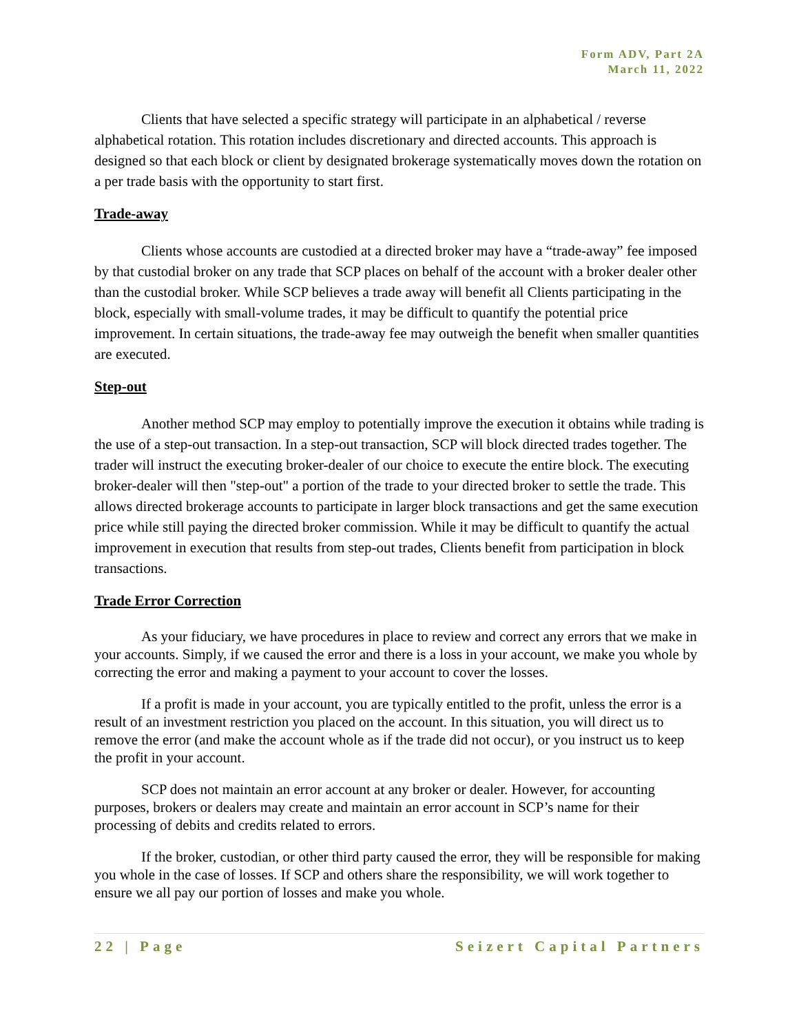Form ADV, Part 2A
March 11, 2022
Clients that have selected a specific strategy will participate in an alphabetical / reverse alphabetical rotation. This rotation includes discretionary and directed accounts. This approach is designed so that each block or client by designated brokerage systematically moves down the rotation on a per trade basis with the opportunity to start first.
Trade-away
Clients whose accounts are custodied at a directed broker may have a “trade-away” fee imposed by that custodial broker on any trade that SCP places on behalf of the account with a broker dealer other than the custodial broker. While SCP believes a trade away will benefit all Clients participating in the block, especially with small-volume trades, it may be difficult to quantify the potential price improvement. In certain situations, the trade-away fee may outweigh the benefit when smaller quantities are executed.
Step-out
Another method SCP may employ to potentially improve the execution it obtains while trading is the use of a step-out transaction. In a step-out transaction, SCP will block directed trades together. The trader will instruct the executing broker-dealer of our choice to execute the entire block. The executing broker-dealer will then "step-out" a portion of the trade to your directed broker to settle the trade. This allows directed brokerage accounts to participate in larger block transactions and get the same execution price while still paying the directed broker commission. While it may be difficult to quantify the actual improvement in execution that results from step-out trades, Clients benefit from participation in block transactions.
Trade Error Correction
As your fiduciary, we have procedures in place to review and correct any errors that we make in your accounts. Simply, if we caused the error and there is a loss in your account, we make you whole by correcting the error and making a payment to your account to cover the losses.
If a profit is made in your account, you are typically entitled to the profit, unless the error is a result of an investment restriction you placed on the account. In this situation, you will direct us to remove the error (and make the account whole as if the trade did not occur), or you instruct us to keep the profit in your account.
SCP does not maintain an error account at any broker or dealer. However, for accounting purposes, brokers or dealers may create and maintain an error account in SCP’s name for their processing of debits and credits related to errors.
If the broker, custodian, or other third party caused the error, they will be responsible for making you whole in the case of losses. If SCP and others share the responsibility, we will work together to ensure we all pay our portion of losses and make you whole.
22 | Page Seizert Capital Partners